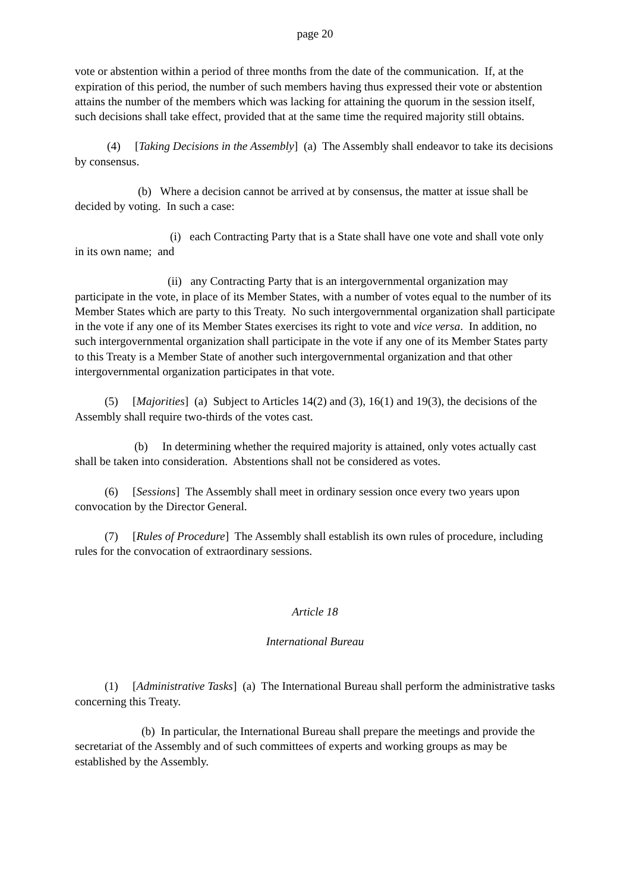page 20
vote or abstention within a period of three months from the date of the communication. If, at the expiration of this period, the number of such members having thus expressed their vote or abstention attains the number of the members which was lacking for attaining the quorum in the session itself, such decisions shall take effect, provided that at the same time the required majority still obtains.
(4) [Taking Decisions in the Assembly] (a) The Assembly shall endeavor to take its decisions by consensus.
(b) Where a decision cannot be arrived at by consensus, the matter at issue shall be decided by voting. In such a case:
(i) each Contracting Party that is a State shall have one vote and shall vote only in its own name; and
(ii) any Contracting Party that is an intergovernmental organization may participate in the vote, in place of its Member States, with a number of votes equal to the number of its Member States which are party to this Treaty. No such intergovernmental organization shall participate in the vote if any one of its Member States exercises its right to vote and vice versa. In addition, no such intergovernmental organization shall participate in the vote if any one of its Member States party to this Treaty is a Member State of another such intergovernmental organization and that other intergovernmental organization participates in that vote.
(5) [Majorities] (a) Subject to Articles 14(2) and (3), 16(1) and 19(3), the decisions of the Assembly shall require two-thirds of the votes cast.
(b) In determining whether the required majority is attained, only votes actually cast shall be taken into consideration. Abstentions shall not be considered as votes.
(6) [Sessions] The Assembly shall meet in ordinary session once every two years upon convocation by the Director General.
(7) [Rules of Procedure] The Assembly shall establish its own rules of procedure, including rules for the convocation of extraordinary sessions.
Article 18
International Bureau
(1) [Administrative Tasks] (a) The International Bureau shall perform the administrative tasks concerning this Treaty.
(b) In particular, the International Bureau shall prepare the meetings and provide the secretariat of the Assembly and of such committees of experts and working groups as may be established by the Assembly.